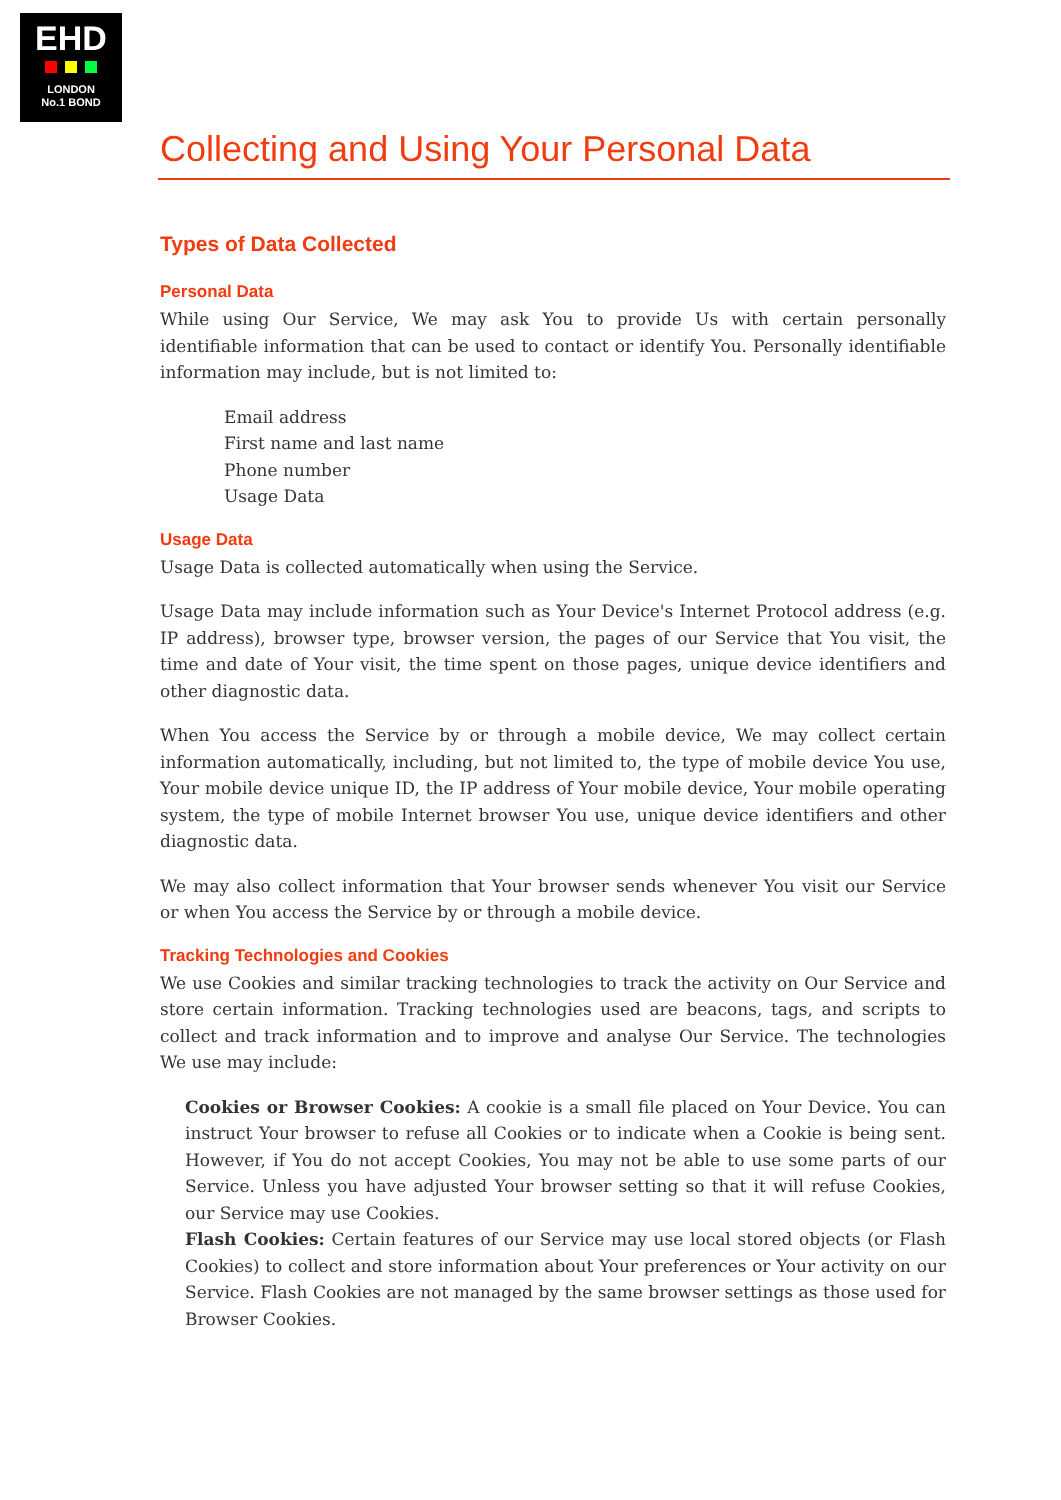EHD
LONDON
No.1 BOND
Collecting and Using Your Personal Data
Types of Data Collected
Personal Data
While using Our Service, We may ask You to provide Us with certain personally identifiable information that can be used to contact or identify You. Personally identifiable information may include, but is not limited to:
Email address
First name and last name
Phone number
Usage Data
Usage Data
Usage Data is collected automatically when using the Service.
Usage Data may include information such as Your Device's Internet Protocol address (e.g. IP address), browser type, browser version, the pages of our Service that You visit, the time and date of Your visit, the time spent on those pages, unique device identifiers and other diagnostic data.
When You access the Service by or through a mobile device, We may collect certain information automatically, including, but not limited to, the type of mobile device You use, Your mobile device unique ID, the IP address of Your mobile device, Your mobile operating system, the type of mobile Internet browser You use, unique device identifiers and other diagnostic data.
We may also collect information that Your browser sends whenever You visit our Service or when You access the Service by or through a mobile device.
Tracking Technologies and Cookies
We use Cookies and similar tracking technologies to track the activity on Our Service and store certain information. Tracking technologies used are beacons, tags, and scripts to collect and track information and to improve and analyse Our Service. The technologies We use may include:
Cookies or Browser Cookies: A cookie is a small file placed on Your Device. You can instruct Your browser to refuse all Cookies or to indicate when a Cookie is being sent. However, if You do not accept Cookies, You may not be able to use some parts of our Service. Unless you have adjusted Your browser setting so that it will refuse Cookies, our Service may use Cookies.
Flash Cookies: Certain features of our Service may use local stored objects (or Flash Cookies) to collect and store information about Your preferences or Your activity on our Service. Flash Cookies are not managed by the same browser settings as those used for Browser Cookies.